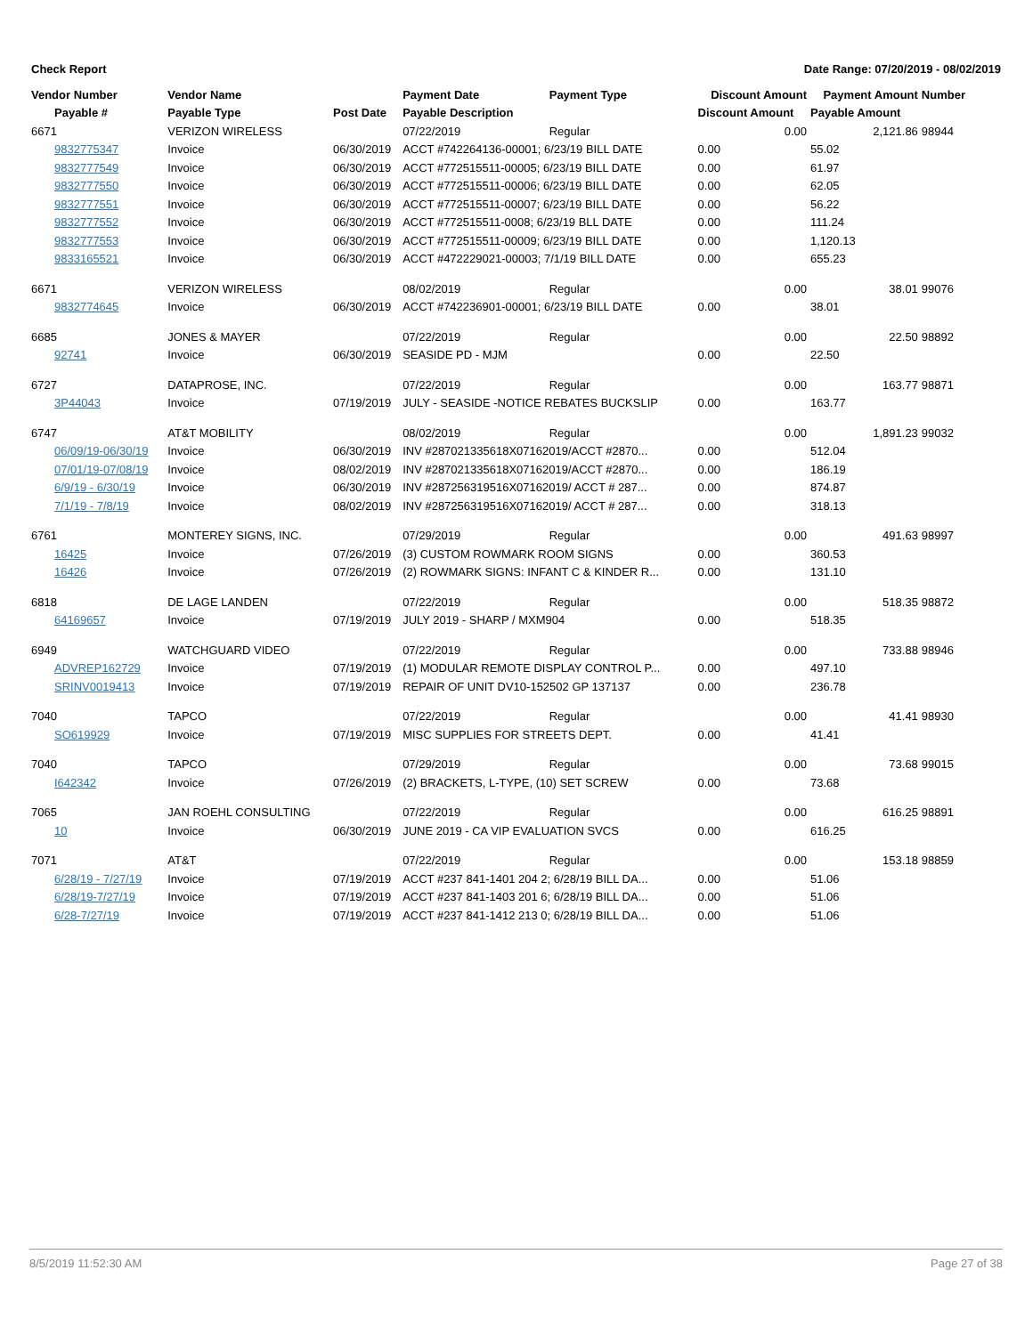Check Report Date Range: 07/20/2019 - 08/02/2019
| Vendor Number | Vendor Name | | Payment Date | Payment Type | Discount Amount | Payment Amount | Number |
| --- | --- | --- | --- | --- | --- | --- | --- |
| Payable # | Payable Type | Post Date | Payable Description | | Discount Amount | Payable Amount | |
| 6671 | VERIZON WIRELESS | | 07/22/2019 | Regular | 0.00 | 2,121.86 | 98944 |
| 9832775347 | Invoice | 06/30/2019 | ACCT #742264136-00001; 6/23/19 BILL DATE | | 0.00 | 55.02 | |
| 9832777549 | Invoice | 06/30/2019 | ACCT #772515511-00005; 6/23/19 BILL DATE | | 0.00 | 61.97 | |
| 9832777550 | Invoice | 06/30/2019 | ACCT #772515511-00006; 6/23/19 BILL DATE | | 0.00 | 62.05 | |
| 9832777551 | Invoice | 06/30/2019 | ACCT #772515511-00007; 6/23/19 BILL DATE | | 0.00 | 56.22 | |
| 9832777552 | Invoice | 06/30/2019 | ACCT #772515511-0008; 6/23/19 BLL DATE | | 0.00 | 111.24 | |
| 9832777553 | Invoice | 06/30/2019 | ACCT #772515511-00009; 6/23/19 BILL DATE | | 0.00 | 1,120.13 | |
| 9833165521 | Invoice | 06/30/2019 | ACCT #472229021-00003; 7/1/19 BILL DATE | | 0.00 | 655.23 | |
| 6671 | VERIZON WIRELESS | | 08/02/2019 | Regular | 0.00 | 38.01 | 99076 |
| 9832774645 | Invoice | 06/30/2019 | ACCT #742236901-00001; 6/23/19 BILL DATE | | 0.00 | 38.01 | |
| 6685 | JONES & MAYER | | 07/22/2019 | Regular | 0.00 | 22.50 | 98892 |
| 92741 | Invoice | 06/30/2019 | SEASIDE PD - MJM | | 0.00 | 22.50 | |
| 6727 | DATAPROSE, INC. | | 07/22/2019 | Regular | 0.00 | 163.77 | 98871 |
| 3P44043 | Invoice | 07/19/2019 | JULY - SEASIDE -NOTICE REBATES BUCKSLIP | | 0.00 | 163.77 | |
| 6747 | AT&T MOBILITY | | 08/02/2019 | Regular | 0.00 | 1,891.23 | 99032 |
| 06/09/19-06/30/19 | Invoice | 06/30/2019 | INV #287021335618X07162019/ACCT #2870... | | 0.00 | 512.04 | |
| 07/01/19-07/08/19 | Invoice | 08/02/2019 | INV #287021335618X07162019/ACCT #2870... | | 0.00 | 186.19 | |
| 6/9/19 - 6/30/19 | Invoice | 06/30/2019 | INV #287256319516X07162019/ ACCT # 287... | | 0.00 | 874.87 | |
| 7/1/19 - 7/8/19 | Invoice | 08/02/2019 | INV #287256319516X07162019/ ACCT # 287... | | 0.00 | 318.13 | |
| 6761 | MONTEREY SIGNS, INC. | | 07/29/2019 | Regular | 0.00 | 491.63 | 98997 |
| 16425 | Invoice | 07/26/2019 | (3) CUSTOM ROWMARK ROOM SIGNS | | 0.00 | 360.53 | |
| 16426 | Invoice | 07/26/2019 | (2) ROWMARK SIGNS: INFANT C & KINDER R... | | 0.00 | 131.10 | |
| 6818 | DE LAGE LANDEN | | 07/22/2019 | Regular | 0.00 | 518.35 | 98872 |
| 64169657 | Invoice | 07/19/2019 | JULY 2019 - SHARP / MXM904 | | 0.00 | 518.35 | |
| 6949 | WATCHGUARD VIDEO | | 07/22/2019 | Regular | 0.00 | 733.88 | 98946 |
| ADVREP162729 | Invoice | 07/19/2019 | (1) MODULAR REMOTE DISPLAY CONTROL P... | | 0.00 | 497.10 | |
| SRINV0019413 | Invoice | 07/19/2019 | REPAIR OF UNIT DV10-152502 GP 137137 | | 0.00 | 236.78 | |
| 7040 | TAPCO | | 07/22/2019 | Regular | 0.00 | 41.41 | 98930 |
| SO619929 | Invoice | 07/19/2019 | MISC SUPPLIES FOR STREETS DEPT. | | 0.00 | 41.41 | |
| 7040 | TAPCO | | 07/29/2019 | Regular | 0.00 | 73.68 | 99015 |
| I642342 | Invoice | 07/26/2019 | (2) BRACKETS, L-TYPE, (10) SET SCREW | | 0.00 | 73.68 | |
| 7065 | JAN ROEHL CONSULTING | | 07/22/2019 | Regular | 0.00 | 616.25 | 98891 |
| 10 | Invoice | 06/30/2019 | JUNE 2019 - CA VIP EVALUATION SVCS | | 0.00 | 616.25 | |
| 7071 | AT&T | | 07/22/2019 | Regular | 0.00 | 153.18 | 98859 |
| 6/28/19 - 7/27/19 | Invoice | 07/19/2019 | ACCT #237 841-1401 204 2; 6/28/19 BILL DA... | | 0.00 | 51.06 | |
| 6/28/19-7/27/19 | Invoice | 07/19/2019 | ACCT #237 841-1403 201 6; 6/28/19 BILL DA... | | 0.00 | 51.06 | |
| 6/28-7/27/19 | Invoice | 07/19/2019 | ACCT #237 841-1412 213 0; 6/28/19 BILL DA... | | 0.00 | 51.06 | |
8/5/2019 11:52:30 AM Page 27 of 38